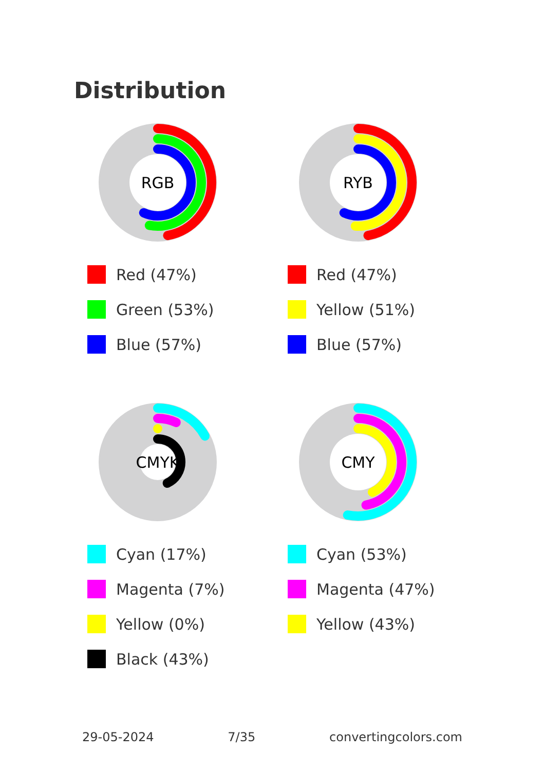Distribution
RGB
Red (47%)
Green (53%)
Blue (57%)
RYB
Red (47%)
Yellow (51%)
Blue (57%)
CMYK
Cyan (17%)
Magenta (7%)
Yellow (0%)
Black (43%)
CMY
Cyan (53%)
Magenta (47%)
Yellow (43%)
29-05-2024 7/35 convertingcolors.com